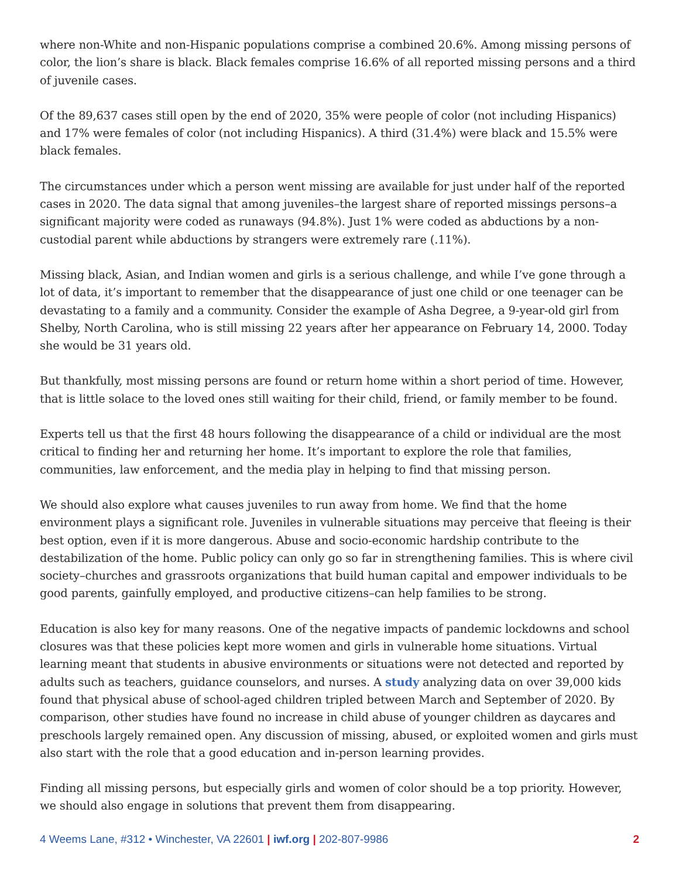where non-White and non-Hispanic populations comprise a combined 20.6%. Among missing persons of color, the lion’s share is black. Black females comprise 16.6% of all reported missing persons and a third of juvenile cases.
Of the 89,637 cases still open by the end of 2020, 35% were people of color (not including Hispanics) and 17% were females of color (not including Hispanics). A third (31.4%) were black and 15.5% were black females.
The circumstances under which a person went missing are available for just under half of the reported cases in 2020. The data signal that among juveniles–the largest share of reported missings persons–a significant majority were coded as runaways (94.8%). Just 1% were coded as abductions by a non-custodial parent while abductions by strangers were extremely rare (.11%).
Missing black, Asian, and Indian women and girls is a serious challenge, and while I’ve gone through a lot of data, it’s important to remember that the disappearance of just one child or one teenager can be devastating to a family and a community. Consider the example of Asha Degree, a 9-year-old girl from Shelby, North Carolina, who is still missing 22 years after her appearance on February 14, 2000. Today she would be 31 years old.
But thankfully, most missing persons are found or return home within a short period of time. However, that is little solace to the loved ones still waiting for their child, friend, or family member to be found.
Experts tell us that the first 48 hours following the disappearance of a child or individual are the most critical to finding her and returning her home. It’s important to explore the role that families, communities, law enforcement, and the media play in helping to find that missing person.
We should also explore what causes juveniles to run away from home. We find that the home environment plays a significant role. Juveniles in vulnerable situations may perceive that fleeing is their best option, even if it is more dangerous. Abuse and socio-economic hardship contribute to the destabilization of the home. Public policy can only go so far in strengthening families. This is where civil society–churches and grassroots organizations that build human capital and empower individuals to be good parents, gainfully employed, and productive citizens–can help families to be strong.
Education is also key for many reasons. One of the negative impacts of pandemic lockdowns and school closures was that these policies kept more women and girls in vulnerable home situations. Virtual learning meant that students in abusive environments or situations were not detected and reported by adults such as teachers, guidance counselors, and nurses. A study analyzing data on over 39,000 kids found that physical abuse of school-aged children tripled between March and September of 2020. By comparison, other studies have found no increase in child abuse of younger children as daycares and preschools largely remained open. Any discussion of missing, abused, or exploited women and girls must also start with the role that a good education and in-person learning provides.
Finding all missing persons, but especially girls and women of color should be a top priority. However, we should also engage in solutions that prevent them from disappearing.
4 Weems Lane, #312 • Winchester, VA 22601 | iwf.org | 202-807-9986 2